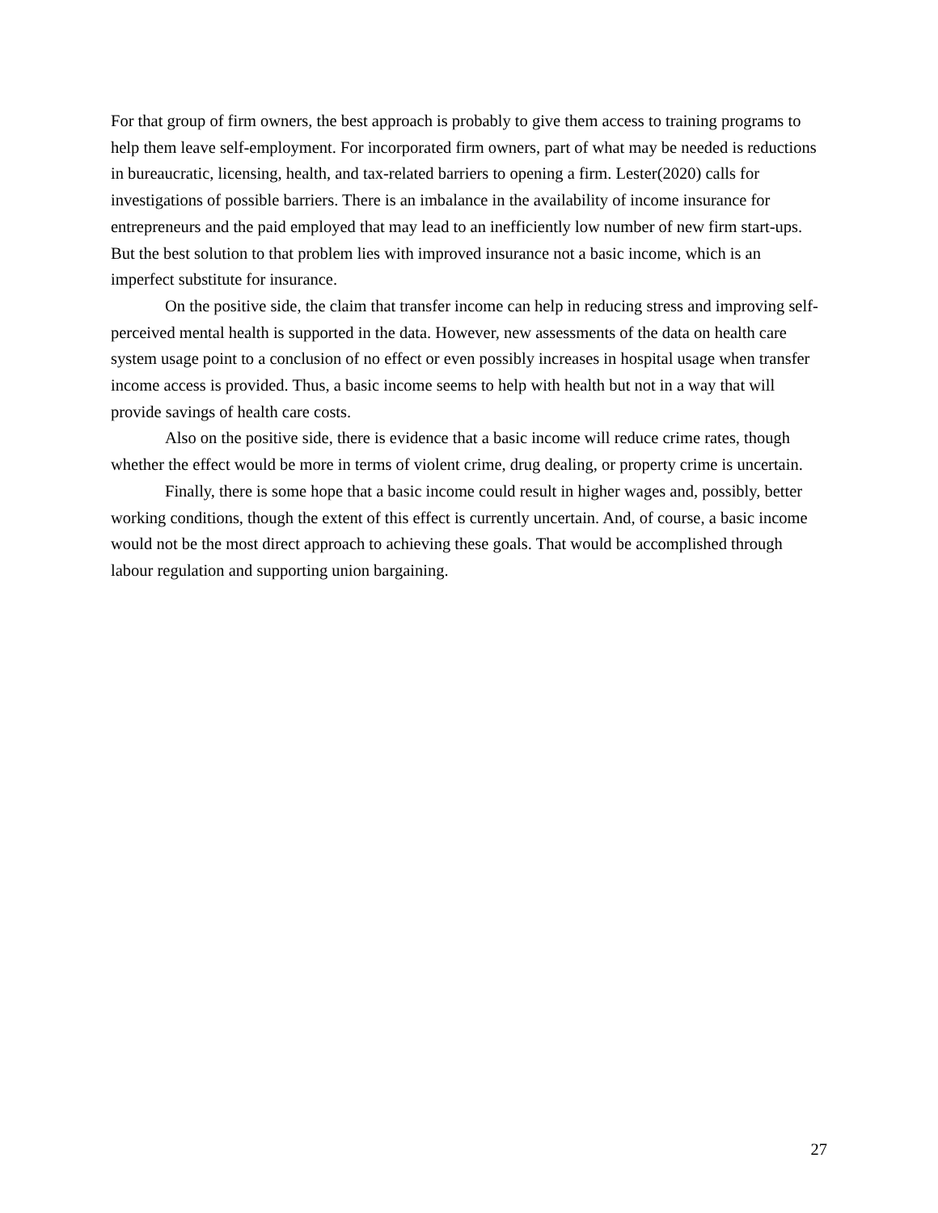For that group of firm owners, the best approach is probably to give them access to training programs to help them leave self-employment. For incorporated firm owners, part of what may be needed is reductions in bureaucratic, licensing, health, and tax-related barriers to opening a firm. Lester(2020) calls for investigations of possible barriers. There is an imbalance in the availability of income insurance for entrepreneurs and the paid employed that may lead to an inefficiently low number of new firm start-ups. But the best solution to that problem lies with improved insurance not a basic income, which is an imperfect substitute for insurance.
On the positive side, the claim that transfer income can help in reducing stress and improving self-perceived mental health is supported in the data. However, new assessments of the data on health care system usage point to a conclusion of no effect or even possibly increases in hospital usage when transfer income access is provided. Thus, a basic income seems to help with health but not in a way that will provide savings of health care costs.
Also on the positive side, there is evidence that a basic income will reduce crime rates, though whether the effect would be more in terms of violent crime, drug dealing, or property crime is uncertain.
Finally, there is some hope that a basic income could result in higher wages and, possibly, better working conditions, though the extent of this effect is currently uncertain. And, of course, a basic income would not be the most direct approach to achieving these goals. That would be accomplished through labour regulation and supporting union bargaining.
27